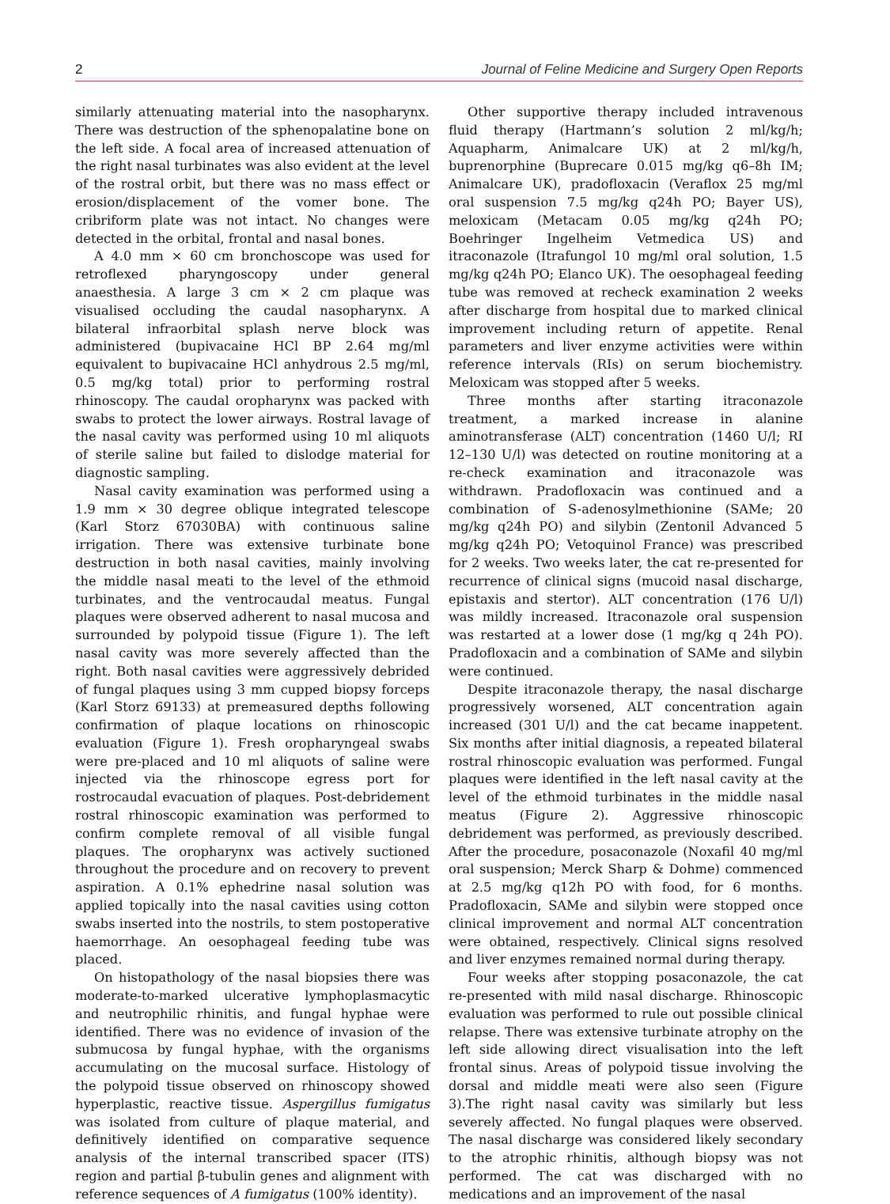2 Journal of Feline Medicine and Surgery Open Reports
similarly attenuating material into the nasopharynx. There was destruction of the sphenopalatine bone on the left side. A focal area of increased attenuation of the right nasal turbinates was also evident at the level of the rostral orbit, but there was no mass effect or erosion/displacement of the vomer bone. The cribriform plate was not intact. No changes were detected in the orbital, frontal and nasal bones.
A 4.0 mm × 60 cm bronchoscope was used for retroflexed pharyngoscopy under general anaesthesia. A large 3 cm × 2 cm plaque was visualised occluding the caudal nasopharynx. A bilateral infraorbital splash nerve block was administered (bupivacaine HCl BP 2.64 mg/ml equivalent to bupivacaine HCl anhydrous 2.5 mg/ml, 0.5 mg/kg total) prior to performing rostral rhinoscopy. The caudal oropharynx was packed with swabs to protect the lower airways. Rostral lavage of the nasal cavity was performed using 10 ml aliquots of sterile saline but failed to dislodge material for diagnostic sampling.
Nasal cavity examination was performed using a 1.9 mm × 30 degree oblique integrated telescope (Karl Storz 67030BA) with continuous saline irrigation. There was extensive turbinate bone destruction in both nasal cavities, mainly involving the middle nasal meati to the level of the ethmoid turbinates, and the ventrocaudal meatus. Fungal plaques were observed adherent to nasal mucosa and surrounded by polypoid tissue (Figure 1). The left nasal cavity was more severely affected than the right. Both nasal cavities were aggressively debrided of fungal plaques using 3 mm cupped biopsy forceps (Karl Storz 69133) at premeasured depths following confirmation of plaque locations on rhinoscopic evaluation (Figure 1). Fresh oropharyngeal swabs were pre-placed and 10 ml aliquots of saline were injected via the rhinoscope egress port for rostrocaudal evacuation of plaques. Post-debridement rostral rhinoscopic examination was performed to confirm complete removal of all visible fungal plaques. The oropharynx was actively suctioned throughout the procedure and on recovery to prevent aspiration. A 0.1% ephedrine nasal solution was applied topically into the nasal cavities using cotton swabs inserted into the nostrils, to stem postoperative haemorrhage. An oesophageal feeding tube was placed.
On histopathology of the nasal biopsies there was moderate-to-marked ulcerative lymphoplasmacytic and neutrophilic rhinitis, and fungal hyphae were identified. There was no evidence of invasion of the submucosa by fungal hyphae, with the organisms accumulating on the mucosal surface. Histology of the polypoid tissue observed on rhinoscopy showed hyperplastic, reactive tissue. Aspergillus fumigatus was isolated from culture of plaque material, and definitively identified on comparative sequence analysis of the internal transcribed spacer (ITS) region and partial β-tubulin genes and alignment with reference sequences of A fumigatus (100% identity).
Other supportive therapy included intravenous fluid therapy (Hartmann’s solution 2 ml/kg/h; Aquapharm, Animalcare UK) at 2 ml/kg/h, buprenorphine (Buprecare 0.015 mg/kg q6–8h IM; Animalcare UK), pradofloxacin (Veraflox 25 mg/ml oral suspension 7.5 mg/kg q24h PO; Bayer US), meloxicam (Metacam 0.05 mg/kg q24h PO; Boehringer Ingelheim Vetmedica US) and itraconazole (Itrafungol 10 mg/ml oral solution, 1.5 mg/kg q24h PO; Elanco UK). The oesophageal feeding tube was removed at recheck examination 2 weeks after discharge from hospital due to marked clinical improvement including return of appetite. Renal parameters and liver enzyme activities were within reference intervals (RIs) on serum biochemistry. Meloxicam was stopped after 5 weeks.
Three months after starting itraconazole treatment, a marked increase in alanine aminotransferase (ALT) concentration (1460 U/l; RI 12–130 U/l) was detected on routine monitoring at a re-check examination and itraconazole was withdrawn. Pradofloxacin was continued and a combination of S-adenosylmethionine (SAMe; 20 mg/kg q24h PO) and silybin (Zentonil Advanced 5 mg/kg q24h PO; Vetoquinol France) was prescribed for 2 weeks. Two weeks later, the cat re-presented for recurrence of clinical signs (mucoid nasal discharge, epistaxis and stertor). ALT concentration (176 U/l) was mildly increased. Itraconazole oral suspension was restarted at a lower dose (1 mg/kg q 24h PO). Pradofloxacin and a combination of SAMe and silybin were continued.
Despite itraconazole therapy, the nasal discharge progressively worsened, ALT concentration again increased (301 U/l) and the cat became inappetent. Six months after initial diagnosis, a repeated bilateral rostral rhinoscopic evaluation was performed. Fungal plaques were identified in the left nasal cavity at the level of the ethmoid turbinates in the middle nasal meatus (Figure 2). Aggressive rhinoscopic debridement was performed, as previously described. After the procedure, posaconazole (Noxafil 40 mg/ml oral suspension; Merck Sharp & Dohme) commenced at 2.5 mg/kg q12h PO with food, for 6 months. Pradofloxacin, SAMe and silybin were stopped once clinical improvement and normal ALT concentration were obtained, respectively. Clinical signs resolved and liver enzymes remained normal during therapy.
Four weeks after stopping posaconazole, the cat re-presented with mild nasal discharge. Rhinoscopic evaluation was performed to rule out possible clinical relapse. There was extensive turbinate atrophy on the left side allowing direct visualisation into the left frontal sinus. Areas of polypoid tissue involving the dorsal and middle meati were also seen (Figure 3).The right nasal cavity was similarly but less severely affected. No fungal plaques were observed. The nasal discharge was considered likely secondary to the atrophic rhinitis, although biopsy was not performed. The cat was discharged with no medications and an improvement of the nasal